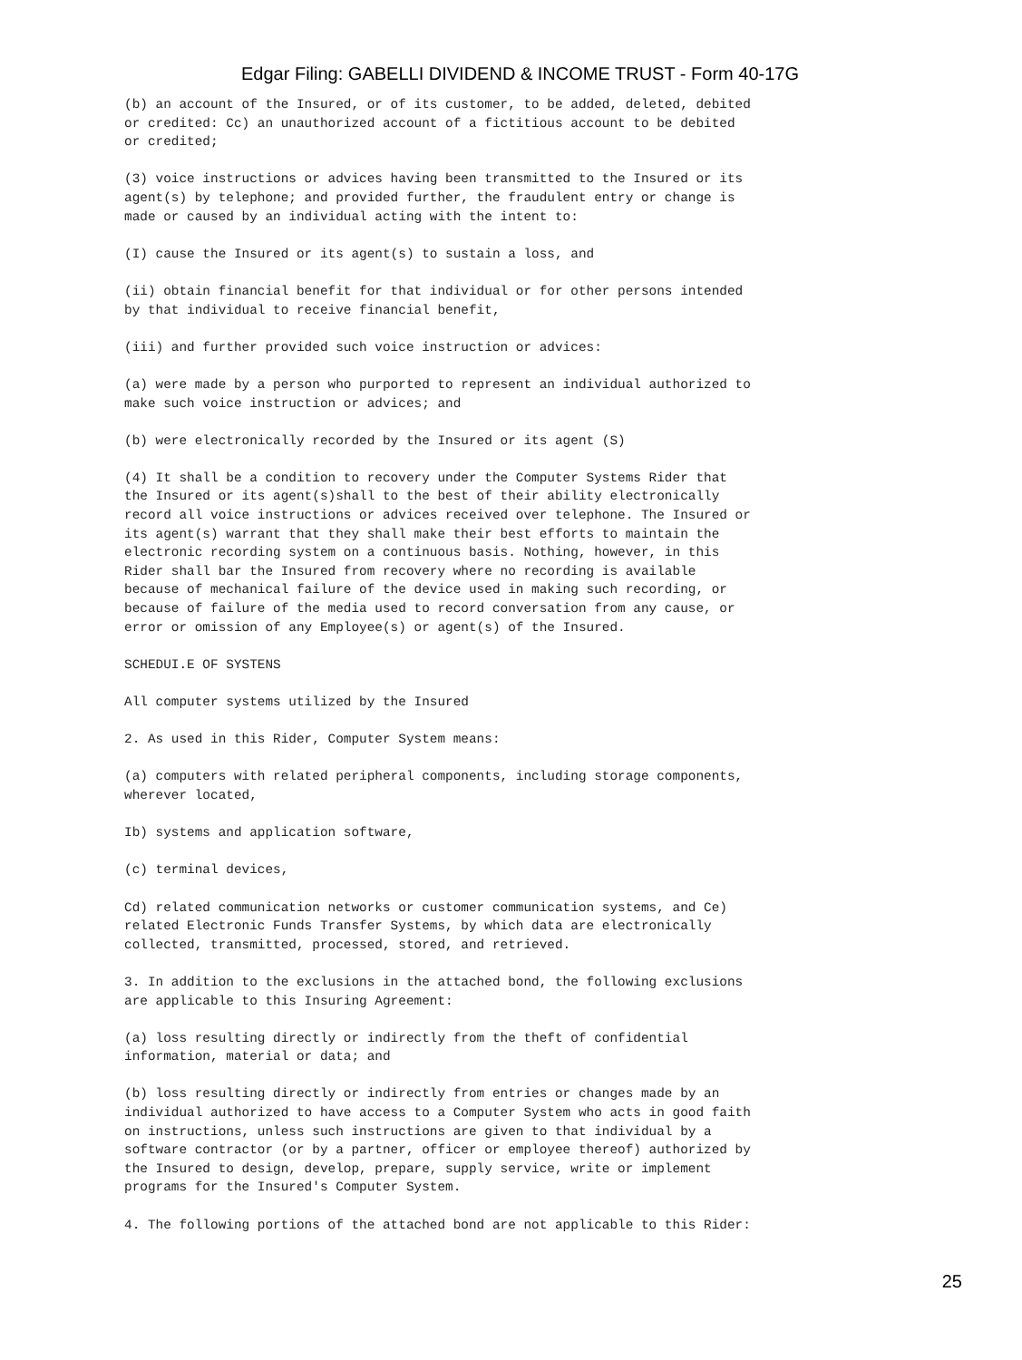Edgar Filing: GABELLI DIVIDEND & INCOME TRUST - Form 40-17G
(b) an account of the Insured, or of its customer, to be added, deleted, debited or credited: Cc) an unauthorized account of a fictitious account to be debited or credited;
(3) voice instructions or advices having been transmitted to the Insured or its agent(s) by telephone; and provided further, the fraudulent entry or change is made or caused by an individual acting with the intent to:
(I) cause the Insured or its agent(s) to sustain a loss, and
(ii) obtain financial benefit for that individual or for other persons intended by that individual to receive financial benefit,
(iii) and further provided such voice instruction or advices:
(a) were made by a person who purported to represent an individual authorized to make such voice instruction or advices; and
(b) were electronically recorded by the Insured or its agent (S)
(4) It shall be a condition to recovery under the Computer Systems Rider that the Insured or its agent(s)shall to the best of their ability electronically record all voice instructions or advices received over telephone. The Insured or its agent(s) warrant that they shall make their best efforts to maintain the electronic recording system on a continuous basis. Nothing, however, in this Rider shall bar the Insured from recovery where no recording is available because of mechanical failure of the device used in making such recording, or because of failure of the media used to record conversation from any cause, or error or omission of any Employee(s) or agent(s) of the Insured.
SCHEDUI.E OF SYSTENS
All computer systems utilized by the Insured
2. As used in this Rider, Computer System means:
(a) computers with related peripheral components, including storage components, wherever located,
Ib) systems and application software,
(c) terminal devices,
Cd) related communication networks or customer communication systems, and Ce) related Electronic Funds Transfer Systems, by which data are electronically collected, transmitted, processed, stored, and retrieved.
3. In addition to the exclusions in the attached bond, the following exclusions are applicable to this Insuring Agreement:
(a) loss resulting directly or indirectly from the theft of confidential information, material or data; and
(b) loss resulting directly or indirectly from entries or changes made by an individual authorized to have access to a Computer System who acts in good faith on instructions, unless such instructions are given to that individual by a software contractor (or by a partner, officer or employee thereof) authorized by the Insured to design, develop, prepare, supply service, write or implement programs for the Insured's Computer System.
4. The following portions of the attached bond are not applicable to this Rider:
25